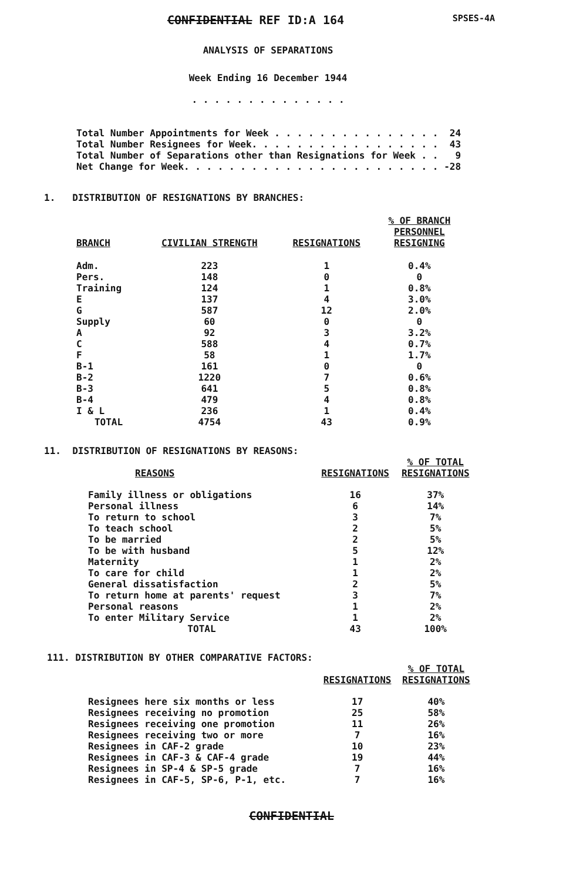CONFIDENTIAL REF ID:A 164 SPSES-4A
ANALYSIS OF SEPARATIONS
Week Ending 16 December 1944
. . . . . . . . . . . . . .
Total Number Appointments for Week . . . . . . . . . . . . . . . 24 Total Number Resignees for Week. . . . . . . . . . . . . . . . . 43 Total Number of Separations other than Resignations for Week . . 9 Net Change for Week. . . . . . . . . . . . . . . . . . . . . . . -28
1. DISTRIBUTION OF RESIGNATIONS BY BRANCHES:
| BRANCH | CIVILIAN STRENGTH | RESIGNATIONS | % OF BRANCH PERSONNEL RESIGNING |
| --- | --- | --- | --- |
| Adm. | 223 | 1 | 0.4% |
| Pers. | 148 | 0 | 0 |
| Training | 124 | 1 | 0.8% |
| E | 137 | 4 | 3.0% |
| G | 587 | 12 | 2.0% |
| Supply | 60 | 0 | 0 |
| A | 92 | 3 | 3.2% |
| C | 588 | 4 | 0.7% |
| F | 58 | 1 | 1.7% |
| B-1 | 161 | 0 | 0 |
| B-2 | 1220 | 7 | 0.6% |
| B-3 | 641 | 5 | 0.8% |
| B-4 | 479 | 4 | 0.8% |
| I & L | 236 | 1 | 0.4% |
| TOTAL | 4754 | 43 | 0.9% |
11. DISTRIBUTION OF RESIGNATIONS BY REASONS:
| REASONS | RESIGNATIONS | % OF TOTAL RESIGNATIONS |
| --- | --- | --- |
| Family illness or obligations | 16 | 37% |
| Personal illness | 6 | 14% |
| To return to school | 3 | 7% |
| To teach school | 2 | 5% |
| To be married | 2 | 5% |
| To be with husband | 5 | 12% |
| Maternity | 1 | 2% |
| To care for child | 1 | 2% |
| General dissatisfaction | 2 | 5% |
| To return home at parents' request | 3 | 7% |
| Personal reasons | 1 | 2% |
| To enter Military Service | 1 | 2% |
| TOTAL | 43 | 100% |
111. DISTRIBUTION BY OTHER COMPARATIVE FACTORS:
| | RESIGNATIONS | % OF TOTAL RESIGNATIONS |
| --- | --- | --- |
| Resignees here six months or less | 17 | 40% |
| Resignees receiving no promotion | 25 | 58% |
| Resignees receiving one promotion | 11 | 26% |
| Resignees receiving two or more | 7 | 16% |
| Resignees in CAF-2 grade | 10 | 23% |
| Resignees in CAF-3 & CAF-4 grade | 19 | 44% |
| Resignees in SP-4 & SP-5 grade | 7 | 16% |
| Resignees in CAF-5, SP-6, P-1, etc. | 7 | 16% |
CONFIDENTIAL